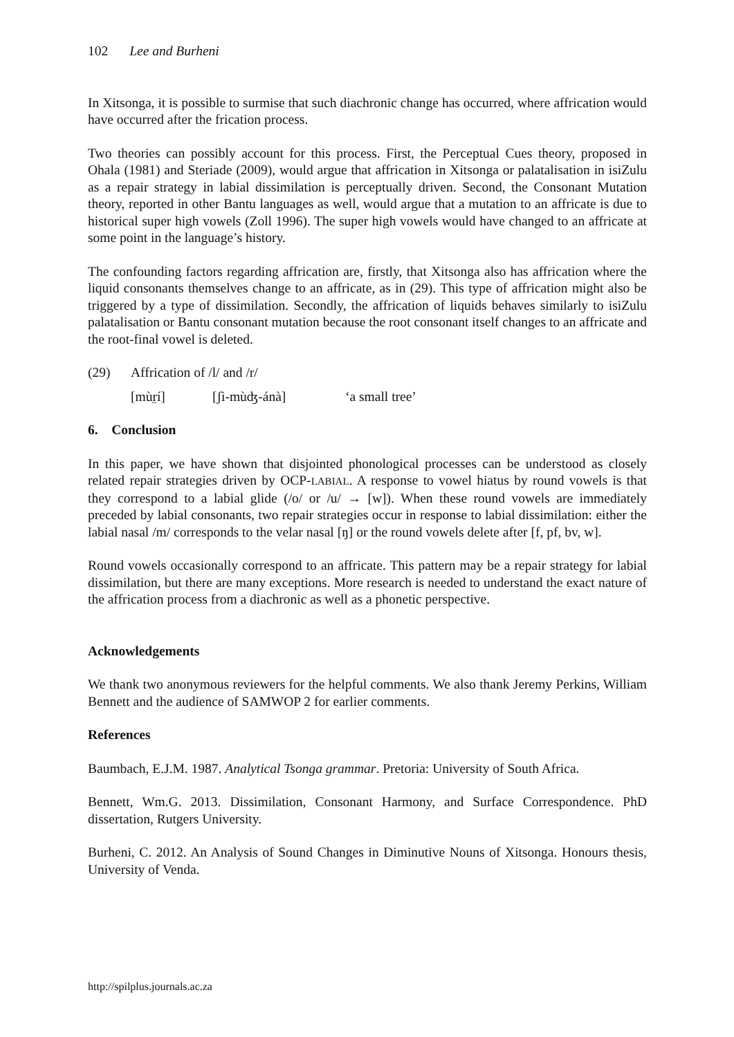102 Lee and Burheni
In Xitsonga, it is possible to surmise that such diachronic change has occurred, where affrication would have occurred after the frication process.
Two theories can possibly account for this process. First, the Perceptual Cues theory, proposed in Ohala (1981) and Steriade (2009), would argue that affrication in Xitsonga or palatalisation in isiZulu as a repair strategy in labial dissimilation is perceptually driven. Second, the Consonant Mutation theory, reported in other Bantu languages as well, would argue that a mutation to an affricate is due to historical super high vowels (Zoll 1996). The super high vowels would have changed to an affricate at some point in the language’s history.
The confounding factors regarding affrication are, firstly, that Xitsonga also has affrication where the liquid consonants themselves change to an affricate, as in (29). This type of affrication might also be triggered by a type of dissimilation. Secondly, the affrication of liquids behaves similarly to isiZulu palatalisation or Bantu consonant mutation because the root consonant itself changes to an affricate and the root-final vowel is deleted.
| (29) | Affrication of /l/ and /r/ | | |
| | [mùr̤í] | [ʃì-mùʤ-ánà] | ‘a small tree’ |
6. Conclusion
In this paper, we have shown that disjointed phonological processes can be understood as closely related repair strategies driven by OCP-LABIAL. A response to vowel hiatus by round vowels is that they correspond to a labial glide (/o/ or /u/ → [w]). When these round vowels are immediately preceded by labial consonants, two repair strategies occur in response to labial dissimilation: either the labial nasal /m/ corresponds to the velar nasal [ŋ] or the round vowels delete after [f, pf, bv, w].
Round vowels occasionally correspond to an affricate. This pattern may be a repair strategy for labial dissimilation, but there are many exceptions. More research is needed to understand the exact nature of the affrication process from a diachronic as well as a phonetic perspective.
Acknowledgements
We thank two anonymous reviewers for the helpful comments. We also thank Jeremy Perkins, William Bennett and the audience of SAMWOP 2 for earlier comments.
References
Baumbach, E.J.M. 1987. Analytical Tsonga grammar. Pretoria: University of South Africa.
Bennett, Wm.G. 2013. Dissimilation, Consonant Harmony, and Surface Correspondence. PhD dissertation, Rutgers University.
Burheni, C. 2012. An Analysis of Sound Changes in Diminutive Nouns of Xitsonga. Honours thesis, University of Venda.
http://spilplus.journals.ac.za